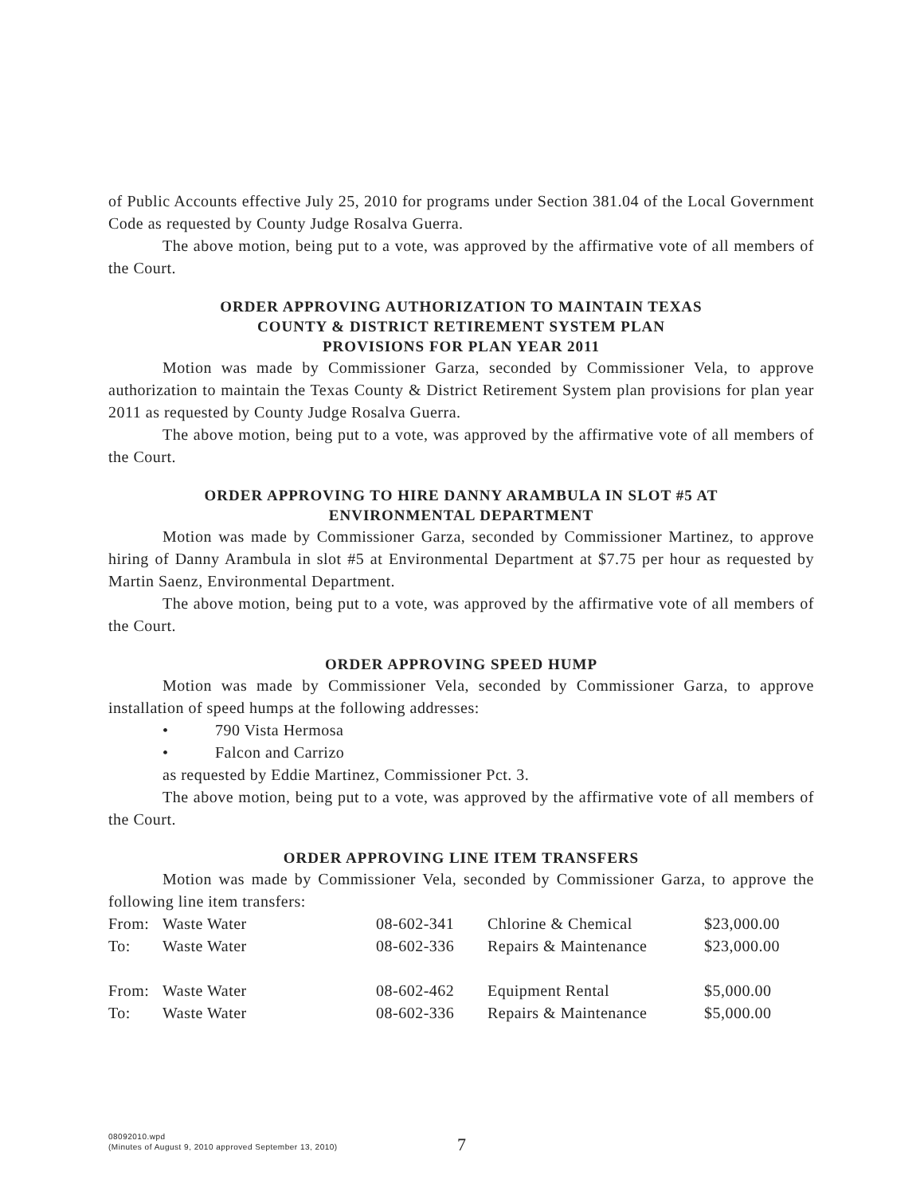of Public Accounts effective July 25, 2010 for programs under Section 381.04 of the Local Government Code as requested by County Judge Rosalva Guerra.
The above motion, being put to a vote, was approved by the affirmative vote of all members of the Court.
ORDER APPROVING AUTHORIZATION TO MAINTAIN TEXAS
COUNTY & DISTRICT RETIREMENT SYSTEM PLAN
PROVISIONS FOR PLAN YEAR 2011
Motion was made by Commissioner Garza, seconded by Commissioner Vela, to approve authorization to maintain the Texas County & District Retirement System plan provisions for plan year 2011 as requested by County Judge Rosalva Guerra.
The above motion, being put to a vote, was approved by the affirmative vote of all members of the Court.
ORDER APPROVING TO HIRE DANNY ARAMBULA IN SLOT #5 AT
ENVIRONMENTAL DEPARTMENT
Motion was made by Commissioner Garza, seconded by Commissioner Martinez, to approve hiring of Danny Arambula in slot #5 at Environmental Department at $7.75 per hour as requested by Martin Saenz, Environmental Department.
The above motion, being put to a vote, was approved by the affirmative vote of all members of the Court.
ORDER APPROVING SPEED HUMP
Motion was made by Commissioner Vela, seconded by Commissioner Garza, to approve installation of speed humps at the following addresses:
• 790 Vista Hermosa
• Falcon and Carrizo
as requested by Eddie Martinez, Commissioner Pct. 3.
The above motion, being put to a vote, was approved by the affirmative vote of all members of the Court.
ORDER APPROVING LINE ITEM TRANSFERS
Motion was made by Commissioner Vela, seconded by Commissioner Garza, to approve the following line item transfers:
| From: | Waste Water | 08-602-341 | Chlorine & Chemical | $23,000.00 |
| To: | Waste Water | 08-602-336 | Repairs & Maintenance | $23,000.00 |
| From: | Waste Water | 08-602-462 | Equipment Rental | $5,000.00 |
| To: | Waste Water | 08-602-336 | Repairs & Maintenance | $5,000.00 |
08092010.wpd
(Minutes of August 9, 2010 approved September 13, 2010)
7